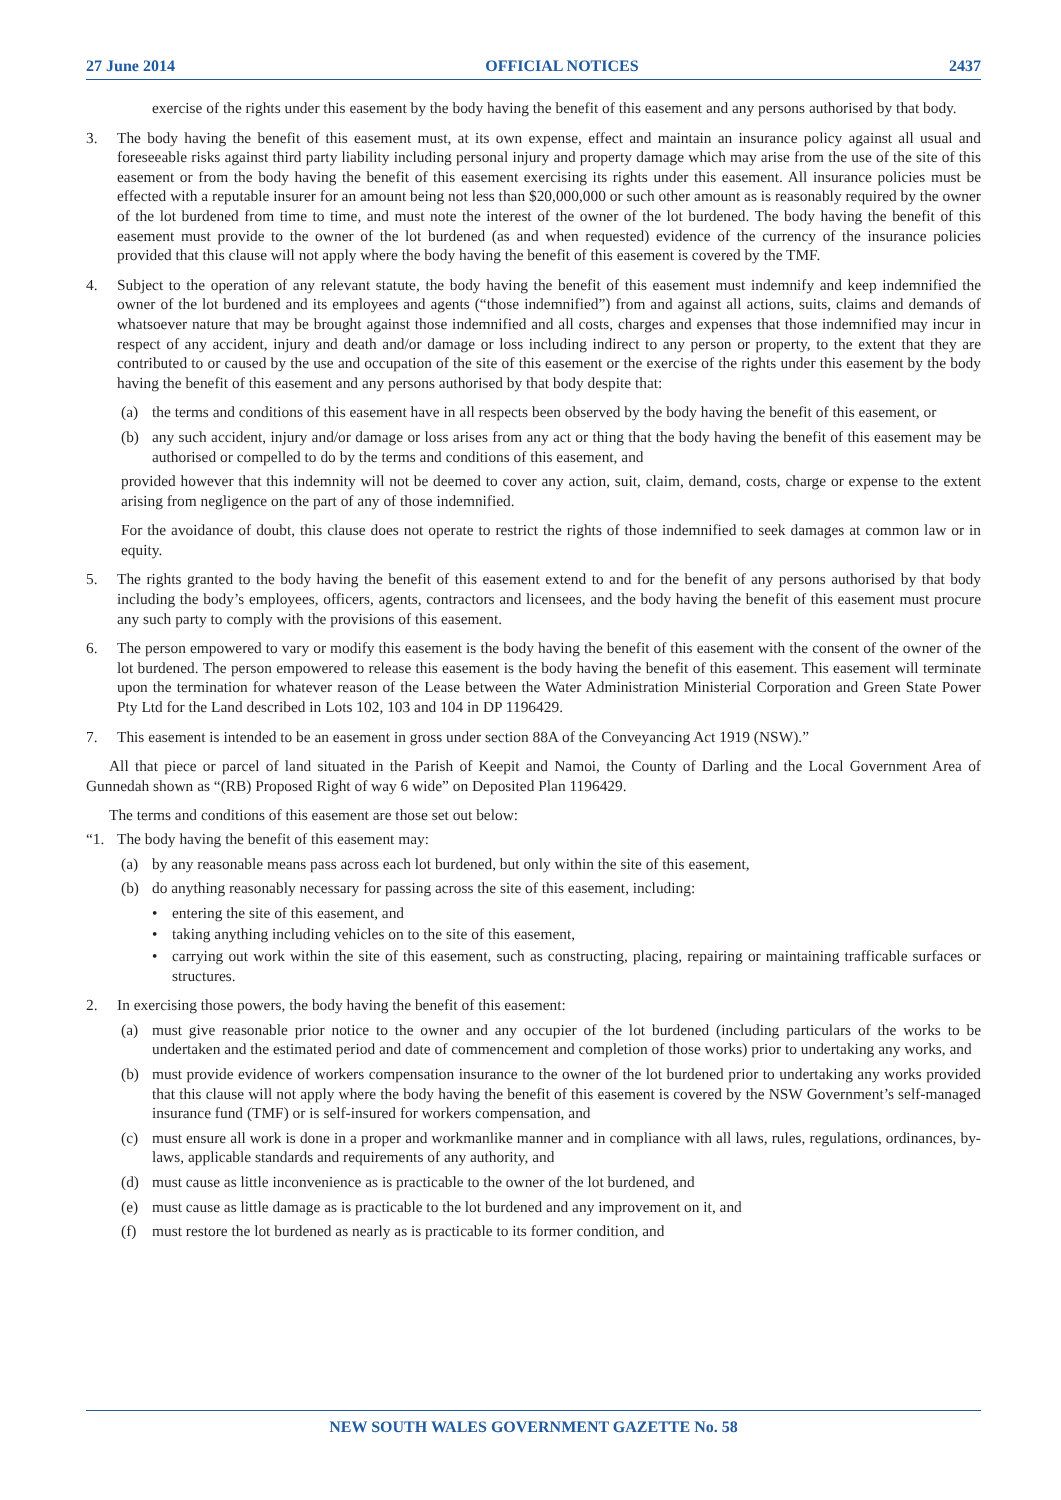27 June 2014 OFFICIAL NOTICES 2437
exercise of the rights under this easement by the body having the benefit of this easement and any persons authorised by that body.
3. The body having the benefit of this easement must, at its own expense, effect and maintain an insurance policy against all usual and foreseeable risks against third party liability including personal injury and property damage which may arise from the use of the site of this easement or from the body having the benefit of this easement exercising its rights under this easement. All insurance policies must be effected with a reputable insurer for an amount being not less than $20,000,000 or such other amount as is reasonably required by the owner of the lot burdened from time to time, and must note the interest of the owner of the lot burdened. The body having the benefit of this easement must provide to the owner of the lot burdened (as and when requested) evidence of the currency of the insurance policies provided that this clause will not apply where the body having the benefit of this easement is covered by the TMF.
4. Subject to the operation of any relevant statute, the body having the benefit of this easement must indemnify and keep indemnified the owner of the lot burdened and its employees and agents (“those indemnified”) from and against all actions, suits, claims and demands of whatsoever nature that may be brought against those indemnified and all costs, charges and expenses that those indemnified may incur in respect of any accident, injury and death and/or damage or loss including indirect to any person or property, to the extent that they are contributed to or caused by the use and occupation of the site of this easement or the exercise of the rights under this easement by the body having the benefit of this easement and any persons authorised by that body despite that:
(a) the terms and conditions of this easement have in all respects been observed by the body having the benefit of this easement, or
(b) any such accident, injury and/or damage or loss arises from any act or thing that the body having the benefit of this easement may be authorised or compelled to do by the terms and conditions of this easement, and
provided however that this indemnity will not be deemed to cover any action, suit, claim, demand, costs, charge or expense to the extent arising from negligence on the part of any of those indemnified.
For the avoidance of doubt, this clause does not operate to restrict the rights of those indemnified to seek damages at common law or in equity.
5. The rights granted to the body having the benefit of this easement extend to and for the benefit of any persons authorised by that body including the body’s employees, officers, agents, contractors and licensees, and the body having the benefit of this easement must procure any such party to comply with the provisions of this easement.
6. The person empowered to vary or modify this easement is the body having the benefit of this easement with the consent of the owner of the lot burdened. The person empowered to release this easement is the body having the benefit of this easement. This easement will terminate upon the termination for whatever reason of the Lease between the Water Administration Ministerial Corporation and Green State Power Pty Ltd for the Land described in Lots 102, 103 and 104 in DP 1196429.
7. This easement is intended to be an easement in gross under section 88A of the Conveyancing Act 1919 (NSW).”
All that piece or parcel of land situated in the Parish of Keepit and Namoi, the County of Darling and the Local Government Area of Gunnedah shown as “(RB) Proposed Right of way 6 wide” on Deposited Plan 1196429.
The terms and conditions of this easement are those set out below:
“1. The body having the benefit of this easement may:
(a) by any reasonable means pass across each lot burdened, but only within the site of this easement,
(b) do anything reasonably necessary for passing across the site of this easement, including:
• entering the site of this easement, and
• taking anything including vehicles on to the site of this easement,
• carrying out work within the site of this easement, such as constructing, placing, repairing or maintaining trafficable surfaces or structures.
2. In exercising those powers, the body having the benefit of this easement:
(a) must give reasonable prior notice to the owner and any occupier of the lot burdened (including particulars of the works to be undertaken and the estimated period and date of commencement and completion of those works) prior to undertaking any works, and
(b) must provide evidence of workers compensation insurance to the owner of the lot burdened prior to undertaking any works provided that this clause will not apply where the body having the benefit of this easement is covered by the NSW Government’s self-managed insurance fund (TMF) or is self-insured for workers compensation, and
(c) must ensure all work is done in a proper and workmanlike manner and in compliance with all laws, rules, regulations, ordinances, by-laws, applicable standards and requirements of any authority, and
(d) must cause as little inconvenience as is practicable to the owner of the lot burdened, and
(e) must cause as little damage as is practicable to the lot burdened and any improvement on it, and
(f) must restore the lot burdened as nearly as is practicable to its former condition, and
NEW SOUTH WALES GOVERNMENT GAZETTE No. 58